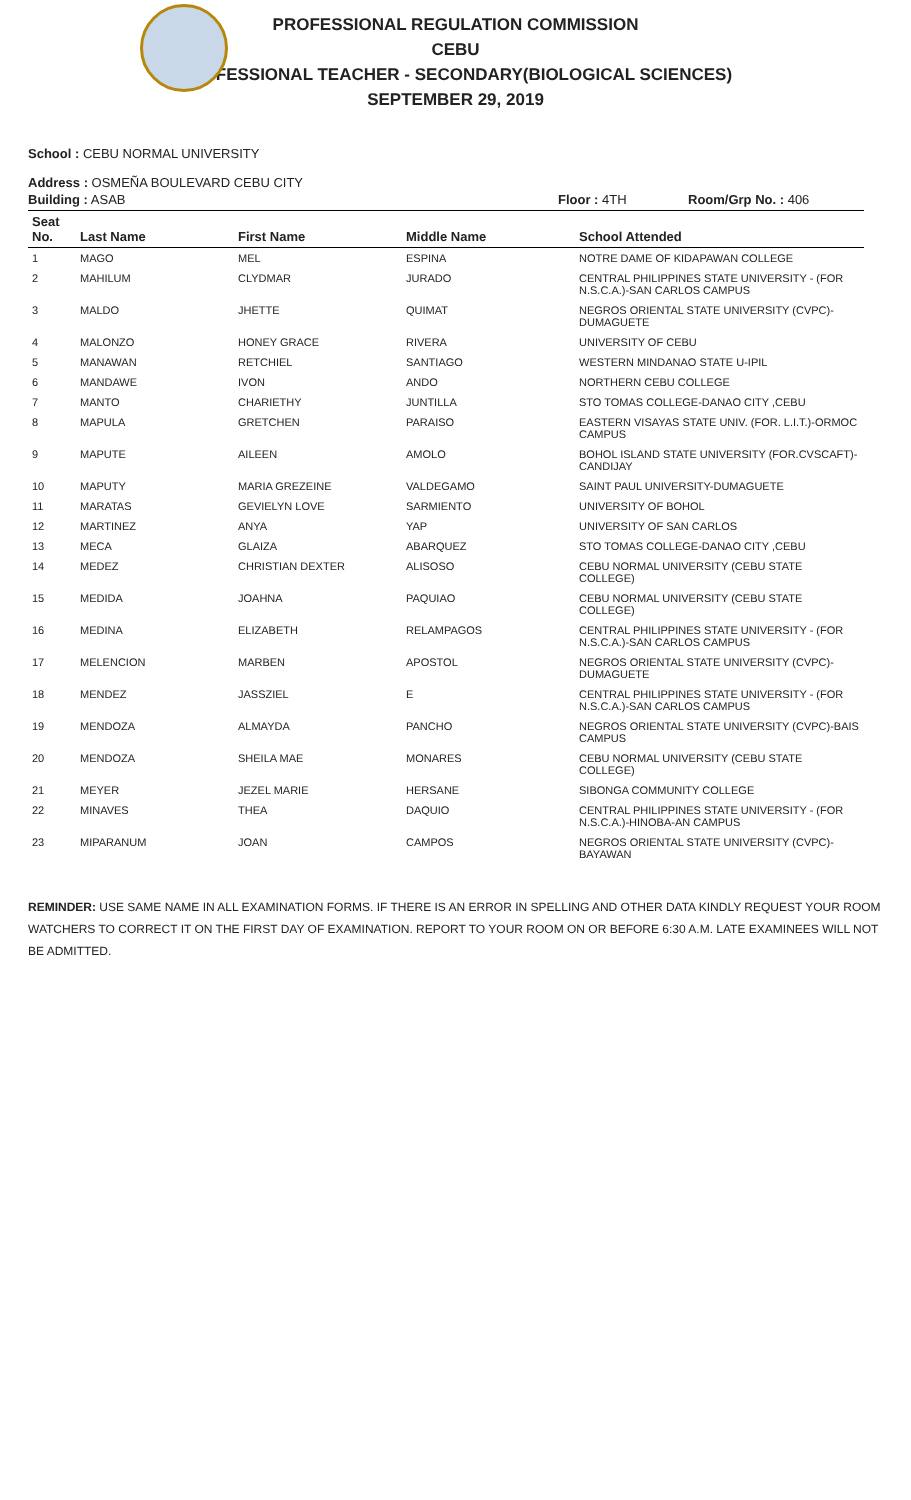PROFESSIONAL REGULATION COMMISSION
CEBU
PROFESSIONAL TEACHER - SECONDARY(BIOLOGICAL SCIENCES)
SEPTEMBER 29, 2019
School : CEBU NORMAL UNIVERSITY
Address : OSMEÑA BOULEVARD CEBU CITY
Building : ASAB Floor : 4TH Room/Grp No. : 406
| Seat No. | Last Name | First Name | Middle Name | School Attended |
| --- | --- | --- | --- | --- |
| 1 | MAGO | MEL | ESPINA | NOTRE DAME OF KIDAPAWAN COLLEGE |
| 2 | MAHILUM | CLYDMAR | JURADO | CENTRAL PHILIPPINES STATE UNIVERSITY - (FOR N.S.C.A.)-SAN CARLOS CAMPUS |
| 3 | MALDO | JHETTE | QUIMAT | NEGROS ORIENTAL STATE UNIVERSITY (CVPC)-DUMAGUETE |
| 4 | MALONZO | HONEY GRACE | RIVERA | UNIVERSITY OF CEBU |
| 5 | MANAWAN | RETCHIEL | SANTIAGO | WESTERN MINDANAO STATE U-IPIL |
| 6 | MANDAWE | IVON | ANDO | NORTHERN CEBU COLLEGE |
| 7 | MANTO | CHARIETHY | JUNTILLA | STO TOMAS COLLEGE-DANAO CITY ,CEBU |
| 8 | MAPULA | GRETCHEN | PARAISO | EASTERN VISAYAS STATE UNIV. (FOR. L.I.T.)-ORMOC CAMPUS |
| 9 | MAPUTE | AILEEN | AMOLO | BOHOL ISLAND STATE UNIVERSITY (FOR.CVSCAFT)-CANDIJAY |
| 10 | MAPUTY | MARIA GREZEINE | VALDEGAMO | SAINT PAUL UNIVERSITY-DUMAGUETE |
| 11 | MARATAS | GEVIELYN LOVE | SARMIENTO | UNIVERSITY OF BOHOL |
| 12 | MARTINEZ | ANYA | YAP | UNIVERSITY OF SAN CARLOS |
| 13 | MECA | GLAIZA | ABARQUEZ | STO TOMAS COLLEGE-DANAO CITY ,CEBU |
| 14 | MEDEZ | CHRISTIAN DEXTER | ALISOSO | CEBU NORMAL UNIVERSITY (CEBU STATE COLLEGE) |
| 15 | MEDIDA | JOAHNA | PAQUIAO | CEBU NORMAL UNIVERSITY (CEBU STATE COLLEGE) |
| 16 | MEDINA | ELIZABETH | RELAMPAGOS | CENTRAL PHILIPPINES STATE UNIVERSITY - (FOR N.S.C.A.)-SAN CARLOS CAMPUS |
| 17 | MELENCION | MARBEN | APOSTOL | NEGROS ORIENTAL STATE UNIVERSITY (CVPC)-DUMAGUETE |
| 18 | MENDEZ | JASSZIEL | E | CENTRAL PHILIPPINES STATE UNIVERSITY - (FOR N.S.C.A.)-SAN CARLOS CAMPUS |
| 19 | MENDOZA | ALMAYDA | PANCHO | NEGROS ORIENTAL STATE UNIVERSITY (CVPC)-BAIS CAMPUS |
| 20 | MENDOZA | SHEILA MAE | MONARES | CEBU NORMAL UNIVERSITY (CEBU STATE COLLEGE) |
| 21 | MEYER | JEZEL MARIE | HERSANE | SIBONGA COMMUNITY COLLEGE |
| 22 | MINAVES | THEA | DAQUIO | CENTRAL PHILIPPINES STATE UNIVERSITY - (FOR N.S.C.A.)-HINOBA-AN CAMPUS |
| 23 | MIPARANUM | JOAN | CAMPOS | NEGROS ORIENTAL STATE UNIVERSITY (CVPC)-BAYAWAN |
REMINDER: USE SAME NAME IN ALL EXAMINATION FORMS. IF THERE IS AN ERROR IN SPELLING AND OTHER DATA KINDLY REQUEST YOUR ROOM WATCHERS TO CORRECT IT ON THE FIRST DAY OF EXAMINATION. REPORT TO YOUR ROOM ON OR BEFORE 6:30 A.M. LATE EXAMINEES WILL NOT BE ADMITTED.